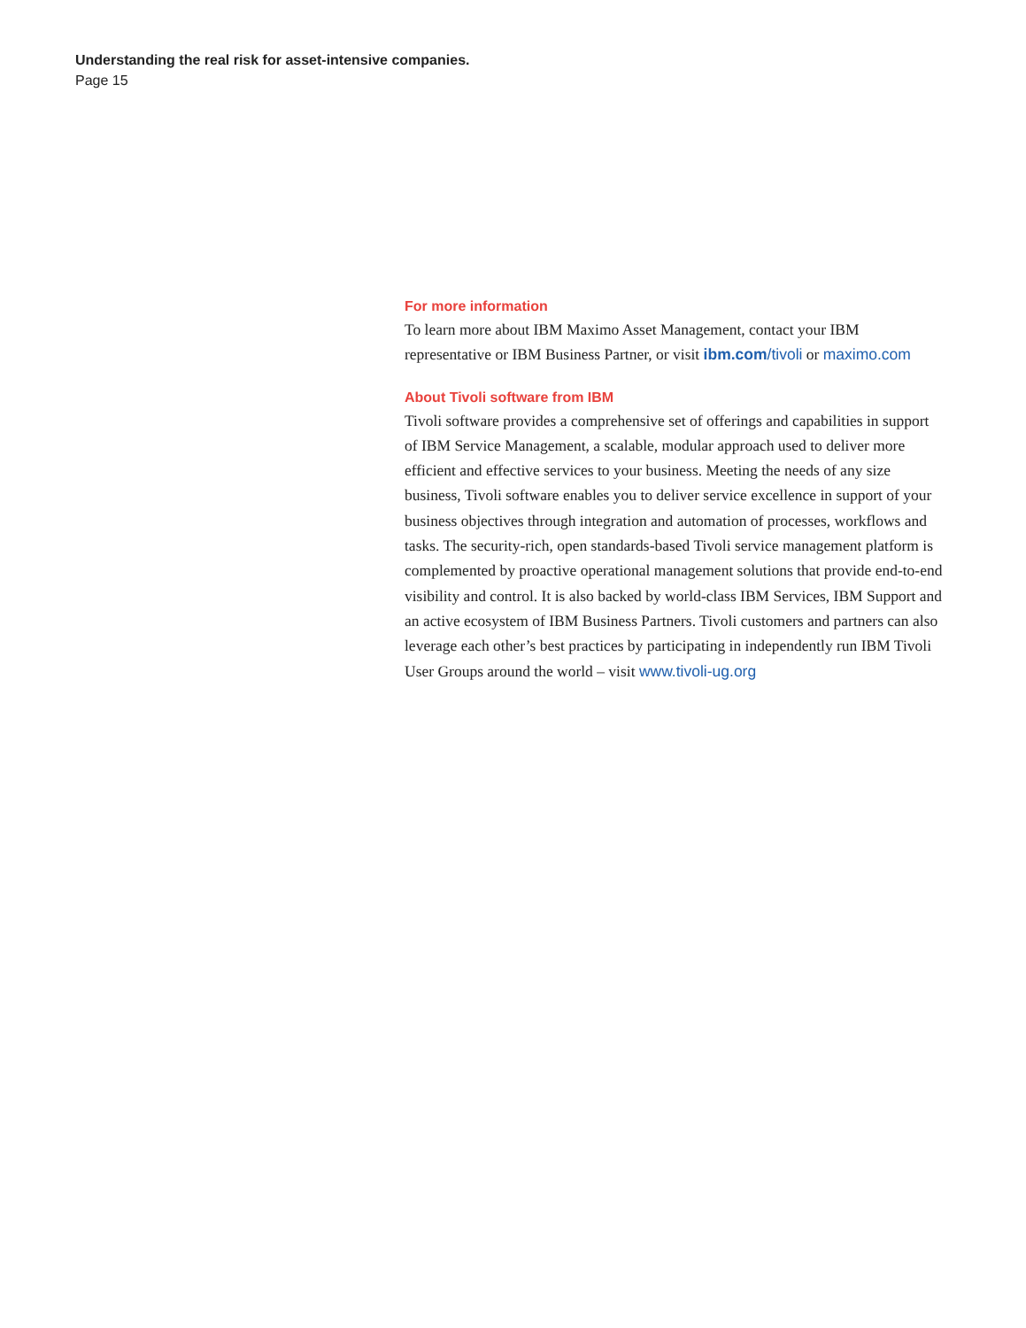Understanding the real risk for asset-intensive companies.
Page 15
For more information
To learn more about IBM Maximo Asset Management, contact your IBM representative or IBM Business Partner, or visit ibm.com/tivoli or maximo.com
About Tivoli software from IBM
Tivoli software provides a comprehensive set of offerings and capabilities in support of IBM Service Management, a scalable, modular approach used to deliver more efficient and effective services to your business. Meeting the needs of any size business, Tivoli software enables you to deliver service excellence in support of your business objectives through integration and automation of processes, workflows and tasks. The security-rich, open standards-based Tivoli service management platform is complemented by proactive operational management solutions that provide end-to-end visibility and control. It is also backed by world-class IBM Services, IBM Support and an active ecosystem of IBM Business Partners. Tivoli customers and partners can also leverage each other’s best practices by participating in independently run IBM Tivoli User Groups around the world – visit www.tivoli-ug.org